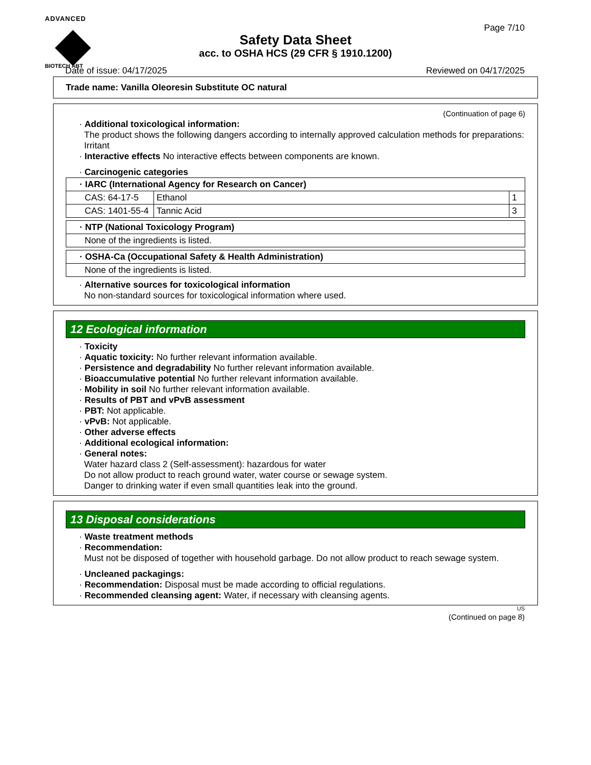ADVANCED
BIOTECH ABT
Page 7/10
Safety Data Sheet
acc. to OSHA HCS (29 CFR § 1910.1200)
Date of issue: 04/17/2025 Reviewed on 04/17/2025
Trade name: Vanilla Oleoresin Substitute OC natural
(Continuation of page 6)
· Additional toxicological information:
The product shows the following dangers according to internally approved calculation methods for preparations:
Irritant
· Interactive effects No interactive effects between components are known.
· Carcinogenic categories
| · IARC (International Agency for Research on Cancer) | | |
| --- | --- | --- |
| CAS: 64-17-5 | Ethanol | 1 |
| CAS: 1401-55-4 | Tannic Acid | 3 |
| · NTP (National Toxicology Program) |
| --- |
| None of the ingredients is listed. |
| · OSHA-Ca (Occupational Safety & Health Administration) |
| --- |
| None of the ingredients is listed. |
· Alternative sources for toxicological information
No non-standard sources for toxicological information where used.
12 Ecological information
· Toxicity
· Aquatic toxicity: No further relevant information available.
· Persistence and degradability No further relevant information available.
· Bioaccumulative potential No further relevant information available.
· Mobility in soil No further relevant information available.
· Results of PBT and vPvB assessment
· PBT: Not applicable.
· vPvB: Not applicable.
· Other adverse effects
· Additional ecological information:
· General notes:
Water hazard class 2 (Self-assessment): hazardous for water
Do not allow product to reach ground water, water course or sewage system.
Danger to drinking water if even small quantities leak into the ground.
13 Disposal considerations
· Waste treatment methods
· Recommendation:
Must not be disposed of together with household garbage. Do not allow product to reach sewage system.
· Uncleaned packagings:
· Recommendation: Disposal must be made according to official regulations.
· Recommended cleansing agent: Water, if necessary with cleansing agents.
US
(Continued on page 8)